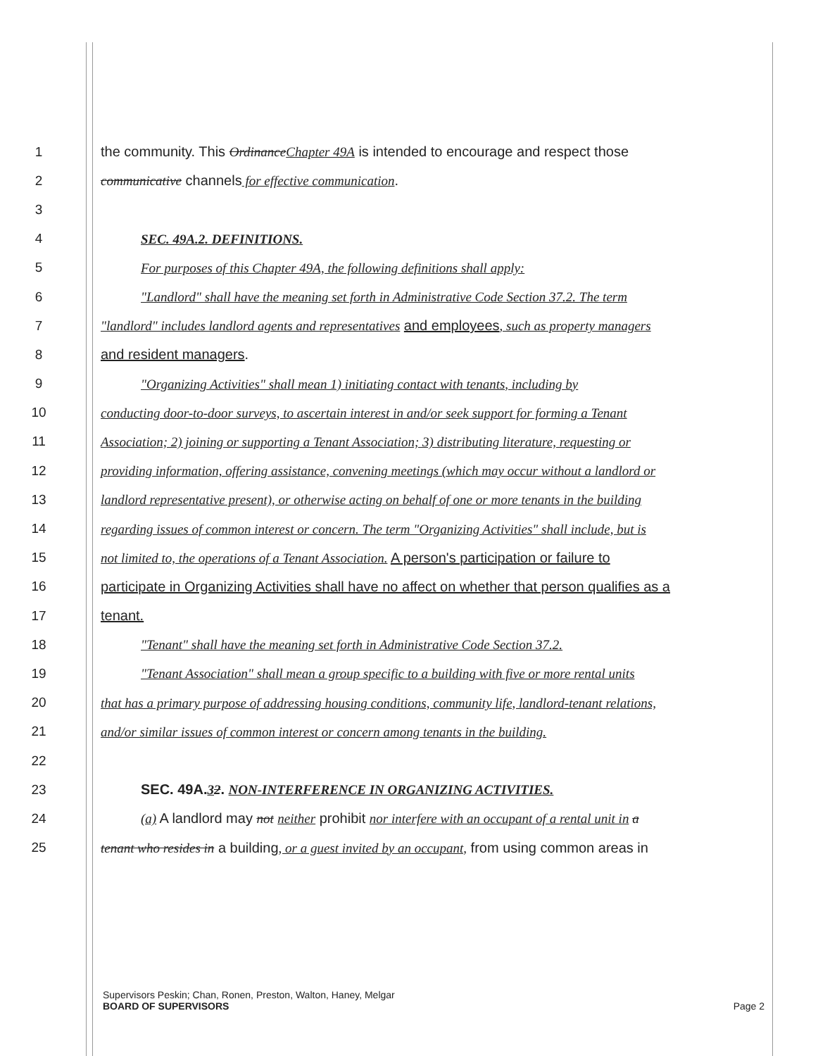1 the community. This OrdinanceChapter 49A is intended to encourage and respect those
2 communicative channels for effective communication.
3
4 SEC. 49A.2. DEFINITIONS.
5 For purposes of this Chapter 49A, the following definitions shall apply:
6 "Landlord" shall have the meaning set forth in Administrative Code Section 37.2. The term
7 "landlord" includes landlord agents and representatives and employees, such as property managers
8 and resident managers.
9 "Organizing Activities" shall mean 1) initiating contact with tenants, including by
10 conducting door-to-door surveys, to ascertain interest in and/or seek support for forming a Tenant
11 Association; 2) joining or supporting a Tenant Association; 3) distributing literature, requesting or
12 providing information, offering assistance, convening meetings (which may occur without a landlord or
13 landlord representative present), or otherwise acting on behalf of one or more tenants in the building
14 regarding issues of common interest or concern. The term "Organizing Activities" shall include, but is
15 not limited to, the operations of a Tenant Association. A person's participation or failure to
16 participate in Organizing Activities shall have no affect on whether that person qualifies as a
17 tenant.
18 "Tenant" shall have the meaning set forth in Administrative Code Section 37.2.
19 "Tenant Association" shall mean a group specific to a building with five or more rental units
20 that has a primary purpose of addressing housing conditions, community life, landlord-tenant relations,
21 and/or similar issues of common interest or concern among tenants in the building.
22
23 SEC. 49A.32. NON-INTERFERENCE IN ORGANIZING ACTIVITIES.
24 (a) A landlord may not neither prohibit nor interfere with an occupant of a rental unit in a
25 tenant who resides in a building, or a guest invited by an occupant, from using common areas in
Supervisors Peskin; Chan, Ronen, Preston, Walton, Haney, Melgar
BOARD OF SUPERVISORS Page 2